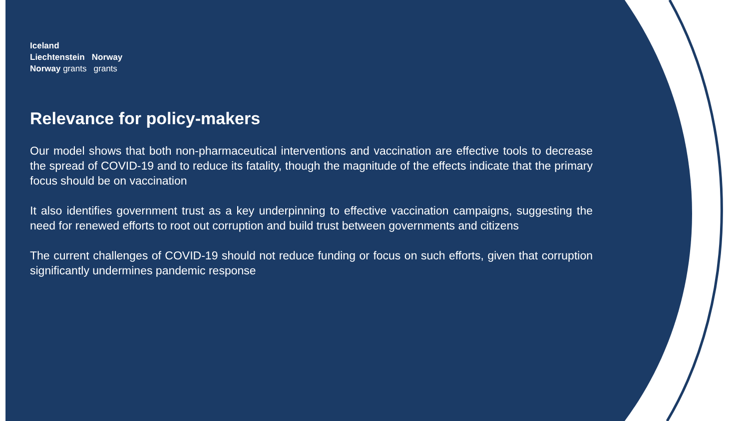Iceland
Liechtenstein Norway
Norway grants grants
Relevance for policy-makers
Our model shows that both non-pharmaceutical interventions and vaccination are effective tools to decrease the spread of COVID-19 and to reduce its fatality, though the magnitude of the effects indicate that the primary focus should be on vaccination
It also identifies government trust as a key underpinning to effective vaccination campaigns, suggesting the need for renewed efforts to root out corruption and build trust between governments and citizens
The current challenges of COVID-19 should not reduce funding or focus on such efforts, given that corruption significantly undermines pandemic response